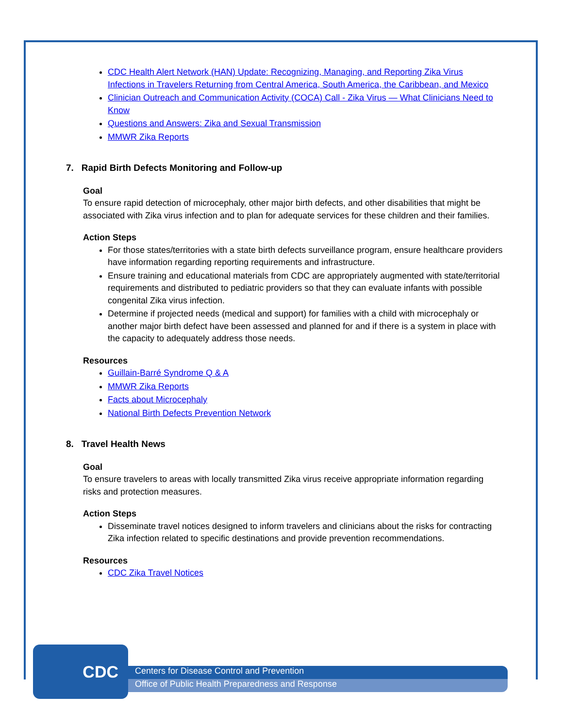CDC Health Alert Network (HAN) Update: Recognizing, Managing, and Reporting Zika Virus Infections in Travelers Returning from Central America, South America, the Caribbean, and Mexico
Clinician Outreach and Communication Activity (COCA) Call - Zika Virus — What Clinicians Need to Know
Questions and Answers: Zika and Sexual Transmission
MMWR Zika Reports
7. Rapid Birth Defects Monitoring and Follow-up
Goal
To ensure rapid detection of microcephaly, other major birth defects, and other disabilities that might be associated with Zika virus infection and to plan for adequate services for these children and their families.
Action Steps
For those states/territories with a state birth defects surveillance program, ensure healthcare providers have information regarding reporting requirements and infrastructure.
Ensure training and educational materials from CDC are appropriately augmented with state/territorial requirements and distributed to pediatric providers so that they can evaluate infants with possible congenital Zika virus infection.
Determine if projected needs (medical and support) for families with a child with microcephaly or another major birth defect have been assessed and planned for and if there is a system in place with the capacity to adequately address those needs.
Resources
Guillain-Barré Syndrome Q & A
MMWR Zika Reports
Facts about Microcephaly
National Birth Defects Prevention Network
8. Travel Health News
Goal
To ensure travelers to areas with locally transmitted Zika virus receive appropriate information regarding risks and protection measures.
Action Steps
Disseminate travel notices designed to inform travelers and clinicians about the risks for contracting Zika infection related to specific destinations and provide prevention recommendations.
Resources
CDC Zika Travel Notices
CDC
Centers for Disease Control and Prevention
Office of Public Health Preparedness and Response